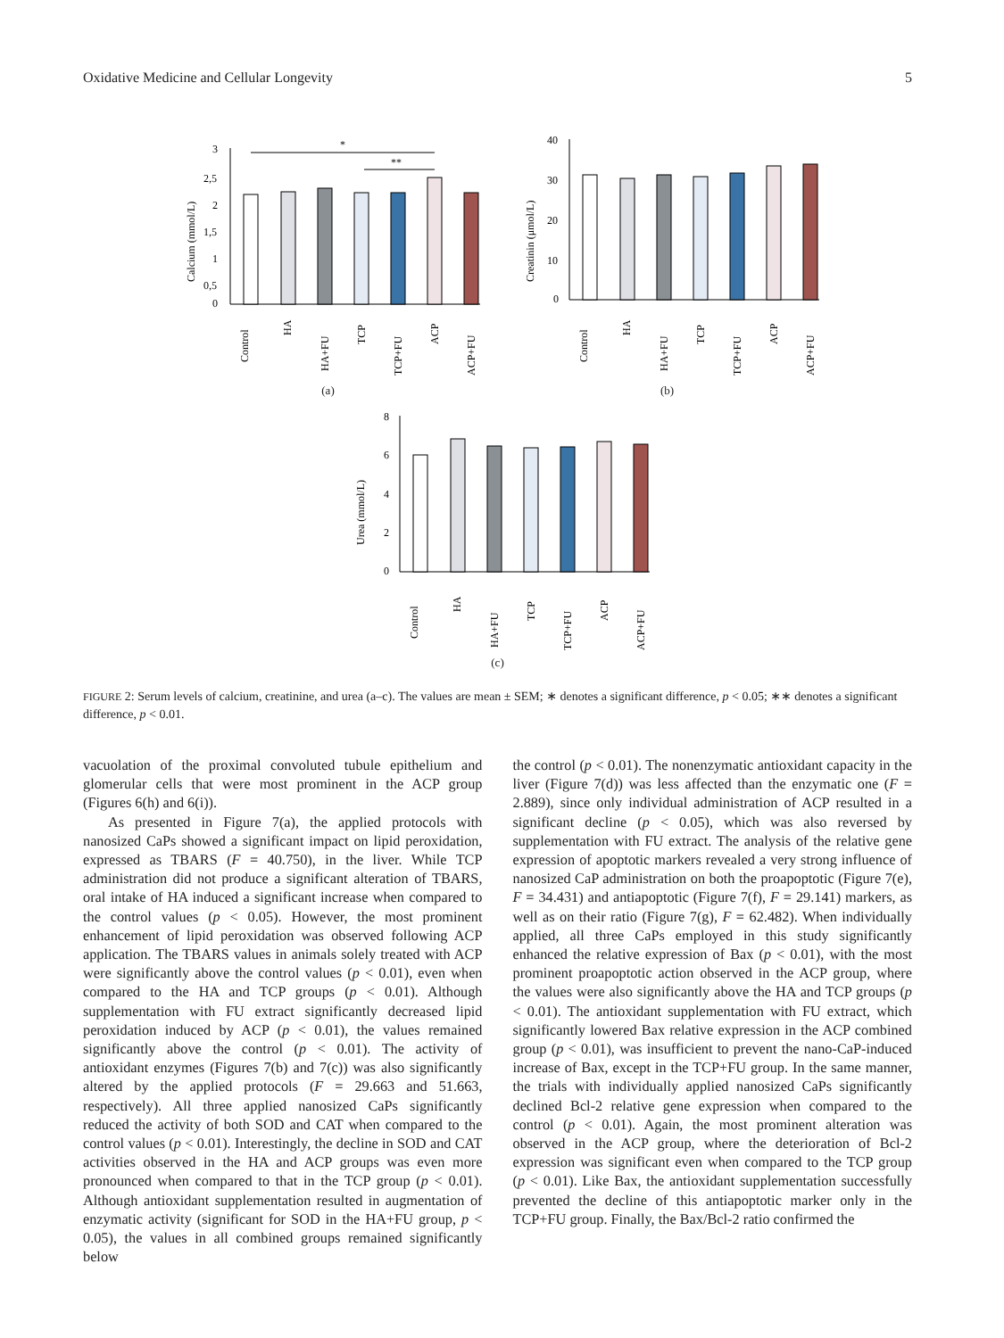Oxidative Medicine and Cellular Longevity 5
Calcium (mmol/L)
3
2,5
2
1,5
1
0,5
0
*
**
Control
HA
HA+FU
TCP
TCP+FU
ACP
ACP+FU
(a)
Creatinin (μmol/L)
40
30
20
10
0
Control
HA
HA+FU
TCP
TCP+FU
ACP
ACP+FU
(b)
Urea (mmol/L)
8
6
4
2
0
Control
HA
HA+FU
TCP
TCP+FU
ACP
ACP+FU
(c)
FIGURE 2: Serum levels of calcium, creatinine, and urea (a–c). The values are mean ± SEM; ∗ denotes a significant difference, p < 0.05; ∗∗ denotes a significant difference, p < 0.01.
vacuolation of the proximal convoluted tubule epithelium and glomerular cells that were most prominent in the ACP group (Figures 6(h) and 6(i)).
As presented in Figure 7(a), the applied protocols with nanosized CaPs showed a significant impact on lipid peroxidation, expressed as TBARS (F = 40.750), in the liver. While TCP administration did not produce a significant alteration of TBARS, oral intake of HA induced a significant increase when compared to the control values (p < 0.05). However, the most prominent enhancement of lipid peroxidation was observed following ACP application. The TBARS values in animals solely treated with ACP were significantly above the control values (p < 0.01), even when compared to the HA and TCP groups (p < 0.01). Although supplementation with FU extract significantly decreased lipid peroxidation induced by ACP (p < 0.01), the values remained significantly above the control (p < 0.01). The activity of antioxidant enzymes (Figures 7(b) and 7(c)) was also significantly altered by the applied protocols (F = 29.663 and 51.663, respectively). All three applied nanosized CaPs significantly reduced the activity of both SOD and CAT when compared to the control values (p < 0.01). Interestingly, the decline in SOD and CAT activities observed in the HA and ACP groups was even more pronounced when compared to that in the TCP group (p < 0.01). Although antioxidant supplementation resulted in augmentation of enzymatic activity (significant for SOD in the HA+FU group, p < 0.05), the values in all combined groups remained significantly below
the control (p < 0.01). The nonenzymatic antioxidant capacity in the liver (Figure 7(d)) was less affected than the enzymatic one (F = 2.889), since only individual administration of ACP resulted in a significant decline (p < 0.05), which was also reversed by supplementation with FU extract. The analysis of the relative gene expression of apoptotic markers revealed a very strong influence of nanosized CaP administration on both the proapoptotic (Figure 7(e), F = 34.431) and antiapoptotic (Figure 7(f), F = 29.141) markers, as well as on their ratio (Figure 7(g), F = 62.482). When individually applied, all three CaPs employed in this study significantly enhanced the relative expression of Bax (p < 0.01), with the most prominent proapoptotic action observed in the ACP group, where the values were also significantly above the HA and TCP groups (p < 0.01). The antioxidant supplementation with FU extract, which significantly lowered Bax relative expression in the ACP combined group (p < 0.01), was insufficient to prevent the nano-CaP-induced increase of Bax, except in the TCP+FU group. In the same manner, the trials with individually applied nanosized CaPs significantly declined Bcl-2 relative gene expression when compared to the control (p < 0.01). Again, the most prominent alteration was observed in the ACP group, where the deterioration of Bcl-2 expression was significant even when compared to the TCP group (p < 0.01). Like Bax, the antioxidant supplementation successfully prevented the decline of this antiapoptotic marker only in the TCP+FU group. Finally, the Bax/Bcl-2 ratio confirmed the